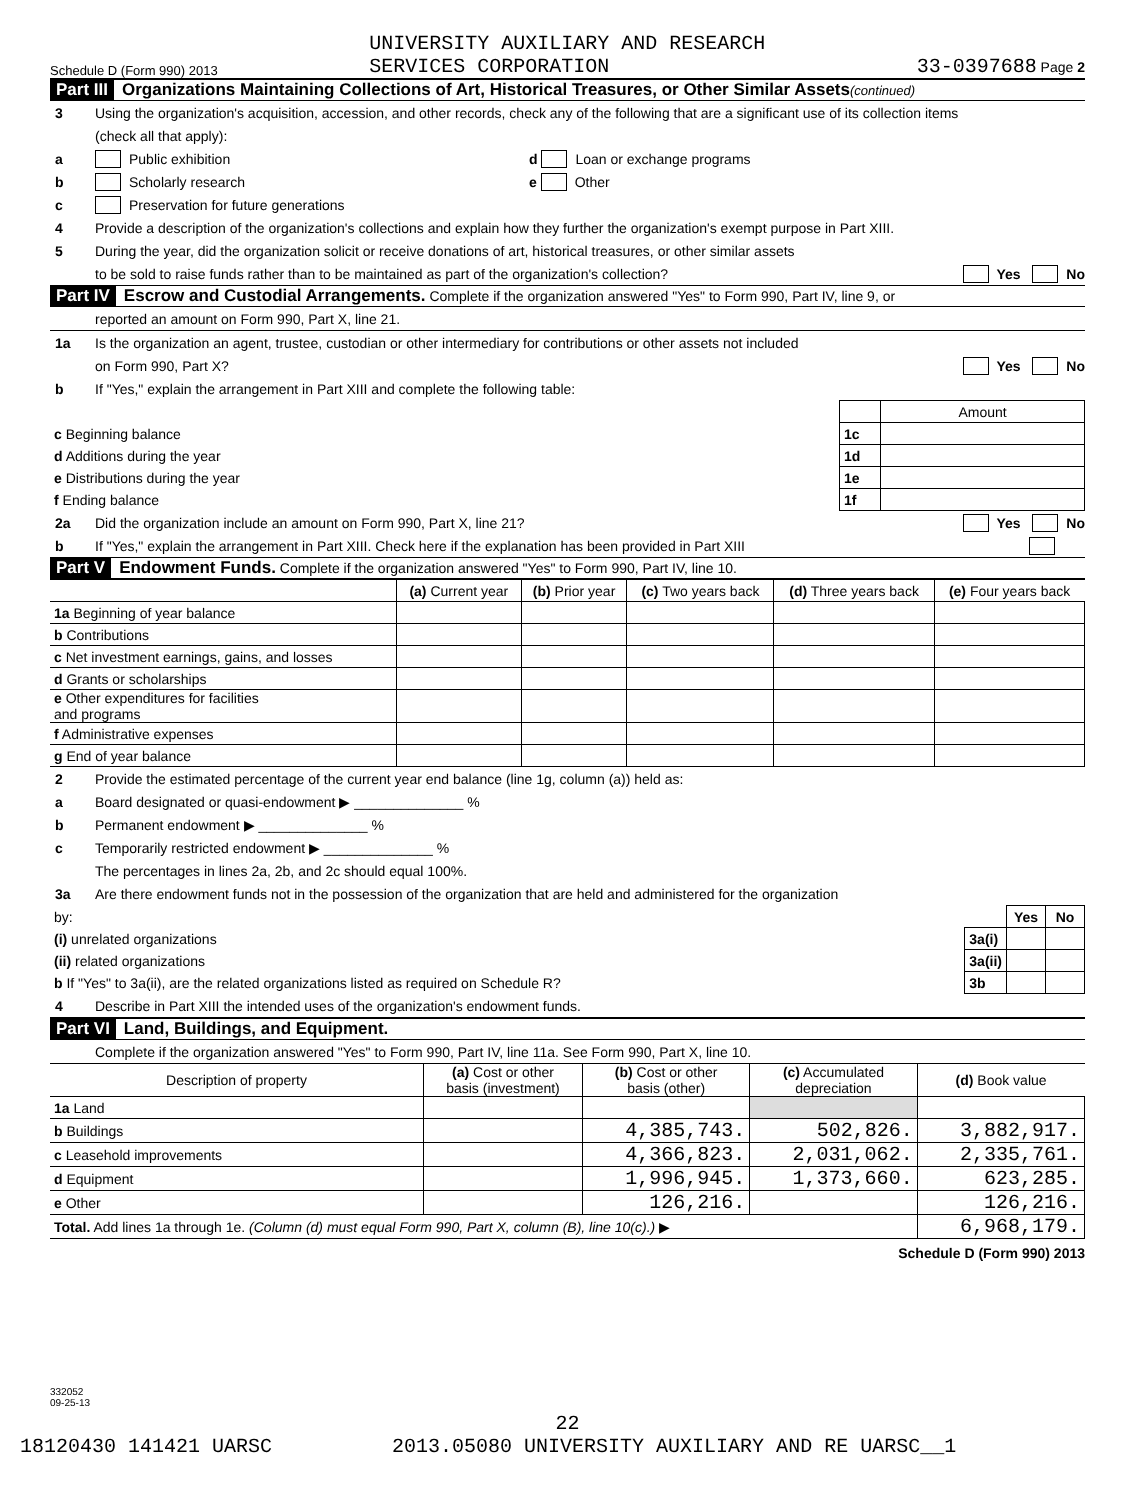Schedule D (Form 990) 2013 UNIVERSITY AUXILIARY AND RESEARCH
SERVICES CORPORATION 33-0397688 Page 2
Part III Organizations Maintaining Collections of Art, Historical Treasures, or Other Similar Assets (continued)
3 Using the organization's acquisition, accession, and other records, check any of the following that are a significant use of its collection items
(check all that apply):
a Public exhibition d Loan or exchange programs
b Scholarly research e Other
c Preservation for future generations
4 Provide a description of the organization's collections and explain how they further the organization's exempt purpose in Part XIII.
5 During the year, did the organization solicit or receive donations of art, historical treasures, or other similar assets
to be sold to raise funds rather than to be maintained as part of the organization's collection? Yes No
Part IV Escrow and Custodial Arrangements. Complete if the organization answered "Yes" to Form 990, Part IV, line 9, or
reported an amount on Form 990, Part X, line 21.
1a Is the organization an agent, trustee, custodian or other intermediary for contributions or other assets not included
on Form 990, Part X? Yes No
b If "Yes," explain the arrangement in Part XIII and complete the following table:
| | | Amount |
| c Beginning balance | 1c | |
| d Additions during the year | 1d | |
| e Distributions during the year | 1e | |
| f Ending balance | 1f | |
2a Did the organization include an amount on Form 990, Part X, line 21? Yes No
b If "Yes," explain the arrangement in Part XIII. Check here if the explanation has been provided in Part XIII
Part V Endowment Funds. Complete if the organization answered "Yes" to Form 990, Part IV, line 10.
| | (a) Current year | (b) Prior year | (c) Two years back | (d) Three years back | (e) Four years back |
| 1a Beginning of year balance | | | | | |
| b Contributions | | | | | |
| c Net investment earnings, gains, and losses | | | | | |
| d Grants or scholarships | | | | | |
| e Other expenditures for facilities and programs | | | | | |
| f Administrative expenses | | | | | |
| g End of year balance | | | | | |
2 Provide the estimated percentage of the current year end balance (line 1g, column (a)) held as:
a Board designated or quasi-endowment ▶ ______________ %
b Permanent endowment ▶ ______________ %
c Temporarily restricted endowment ▶ ______________ %
The percentages in lines 2a, 2b, and 2c should equal 100%.
3a Are there endowment funds not in the possession of the organization that are held and administered for the organization
| by: | | Yes | No |
| (i) unrelated organizations | 3a(i) | | |
| (ii) related organizations | 3a(ii) | | |
| b If "Yes" to 3a(ii), are the related organizations listed as required on Schedule R? | 3b | | |
4 Describe in Part XIII the intended uses of the organization's endowment funds.
Part VI Land, Buildings, and Equipment.
Complete if the organization answered "Yes" to Form 990, Part IV, line 11a. See Form 990, Part X, line 10.
| Description of property | (a) Cost or other basis (investment) | (b) Cost or other basis (other) | (c) Accumulated depreciation | (d) Book value |
| --- | --- | --- | --- | --- |
| 1a Land | | | | |
| b Buildings | | 4,385,743. | 502,826. | 3,882,917. |
| c Leasehold improvements | | 4,366,823. | 2,031,062. | 2,335,761. |
| d Equipment | | 1,996,945. | 1,373,660. | 623,285. |
| e Other | | 126,216. | | 126,216. |
| Total. Add lines 1a through 1e. (Column (d) must equal Form 990, Part X, column (B), line 10(c).) ▶ | | | | 6,968,179. |
Schedule D (Form 990) 2013
332052
09-25-13
22
18120430 141421 UARSC 2013.05080 UNIVERSITY AUXILIARY AND RE UARSC__1